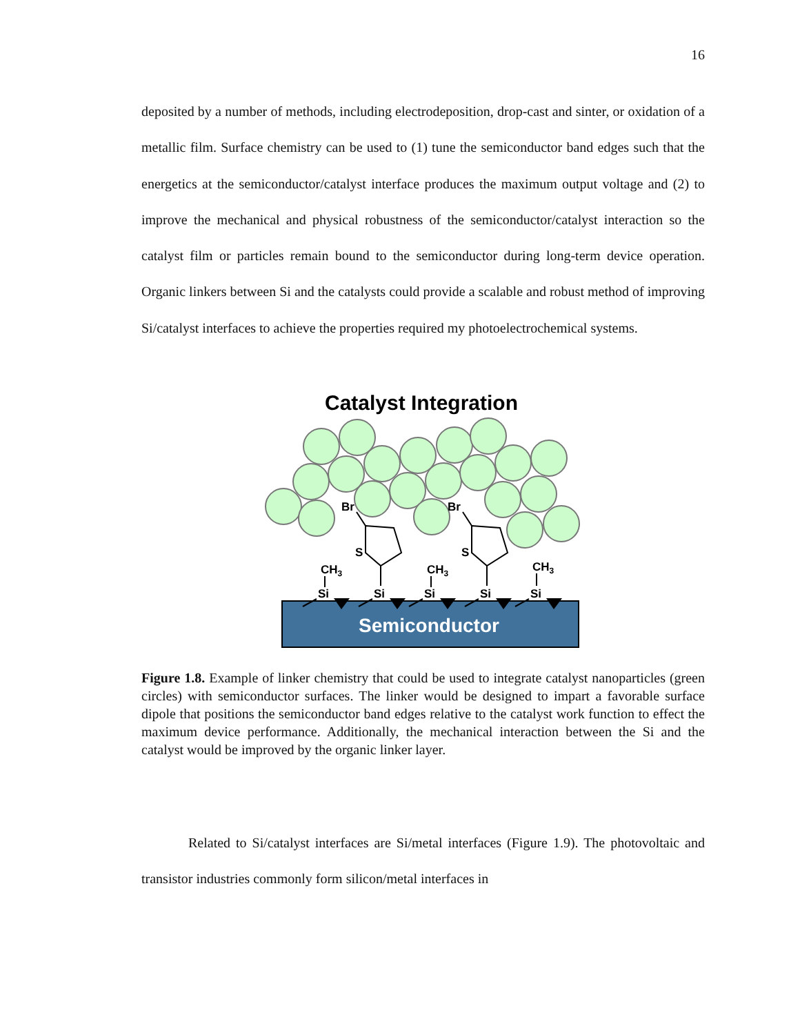16
deposited by a number of methods, including electrodeposition, drop-cast and sinter, or oxidation of a metallic film. Surface chemistry can be used to (1) tune the semiconductor band edges such that the energetics at the semiconductor/catalyst interface produces the maximum output voltage and (2) to improve the mechanical and physical robustness of the semiconductor/catalyst interaction so the catalyst film or particles remain bound to the semiconductor during long-term device operation. Organic linkers between Si and the catalysts could provide a scalable and robust method of improving Si/catalyst interfaces to achieve the properties required my photoelectrochemical systems.
Catalyst Integration
Semiconductor
Br
Br
S
S
CH3
CH3
CH3
Si
Si
Si
Si
Si
Figure 1.8. Example of linker chemistry that could be used to integrate catalyst nanoparticles (green circles) with semiconductor surfaces. The linker would be designed to impart a favorable surface dipole that positions the semiconductor band edges relative to the catalyst work function to effect the maximum device performance. Additionally, the mechanical interaction between the Si and the catalyst would be improved by the organic linker layer.
Related to Si/catalyst interfaces are Si/metal interfaces (Figure 1.9). The photovoltaic and transistor industries commonly form silicon/metal interfaces in